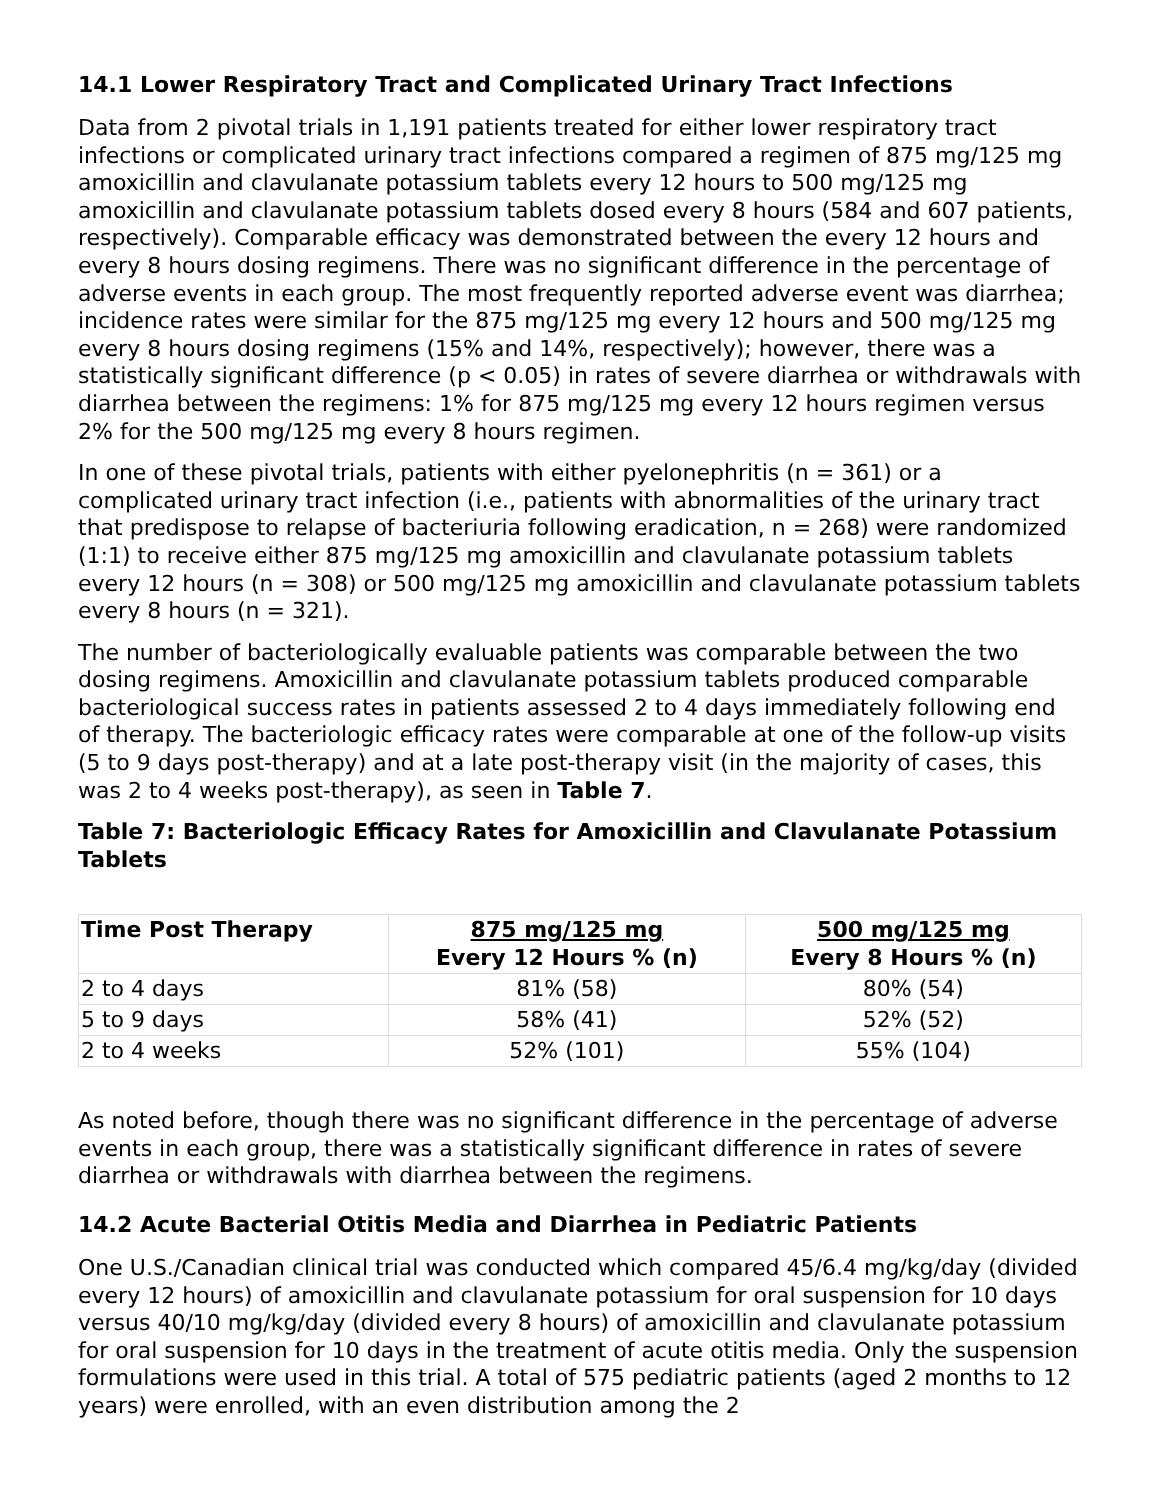14.1 Lower Respiratory Tract and Complicated Urinary Tract Infections
Data from 2 pivotal trials in 1,191 patients treated for either lower respiratory tract infections or complicated urinary tract infections compared a regimen of 875 mg/125 mg amoxicillin and clavulanate potassium tablets every 12 hours to 500 mg/125 mg amoxicillin and clavulanate potassium tablets dosed every 8 hours (584 and 607 patients, respectively). Comparable efficacy was demonstrated between the every 12 hours and every 8 hours dosing regimens. There was no significant difference in the percentage of adverse events in each group. The most frequently reported adverse event was diarrhea; incidence rates were similar for the 875 mg/125 mg every 12 hours and 500 mg/125 mg every 8 hours dosing regimens (15% and 14%, respectively); however, there was a statistically significant difference (p < 0.05) in rates of severe diarrhea or withdrawals with diarrhea between the regimens: 1% for 875 mg/125 mg every 12 hours regimen versus 2% for the 500 mg/125 mg every 8 hours regimen.
In one of these pivotal trials, patients with either pyelonephritis (n = 361) or a complicated urinary tract infection (i.e., patients with abnormalities of the urinary tract that predispose to relapse of bacteriuria following eradication, n = 268) were randomized (1:1) to receive either 875 mg/125 mg amoxicillin and clavulanate potassium tablets every 12 hours (n = 308) or 500 mg/125 mg amoxicillin and clavulanate potassium tablets every 8 hours (n = 321).
The number of bacteriologically evaluable patients was comparable between the two dosing regimens. Amoxicillin and clavulanate potassium tablets produced comparable bacteriological success rates in patients assessed 2 to 4 days immediately following end of therapy. The bacteriologic efficacy rates were comparable at one of the follow-up visits (5 to 9 days post-therapy) and at a late post-therapy visit (in the majority of cases, this was 2 to 4 weeks post-therapy), as seen in Table 7.
Table 7: Bacteriologic Efficacy Rates for Amoxicillin and Clavulanate Potassium Tablets
| Time Post Therapy | 875 mg/125 mg Every 12 Hours % (n) | 500 mg/125 mg Every 8 Hours % (n) |
| --- | --- | --- |
| 2 to 4 days | 81% (58) | 80% (54) |
| 5 to 9 days | 58% (41) | 52% (52) |
| 2 to 4 weeks | 52% (101) | 55% (104) |
As noted before, though there was no significant difference in the percentage of adverse events in each group, there was a statistically significant difference in rates of severe diarrhea or withdrawals with diarrhea between the regimens.
14.2 Acute Bacterial Otitis Media and Diarrhea in Pediatric Patients
One U.S./Canadian clinical trial was conducted which compared 45/6.4 mg/kg/day (divided every 12 hours) of amoxicillin and clavulanate potassium for oral suspension for 10 days versus 40/10 mg/kg/day (divided every 8 hours) of amoxicillin and clavulanate potassium for oral suspension for 10 days in the treatment of acute otitis media. Only the suspension formulations were used in this trial. A total of 575 pediatric patients (aged 2 months to 12 years) were enrolled, with an even distribution among the 2